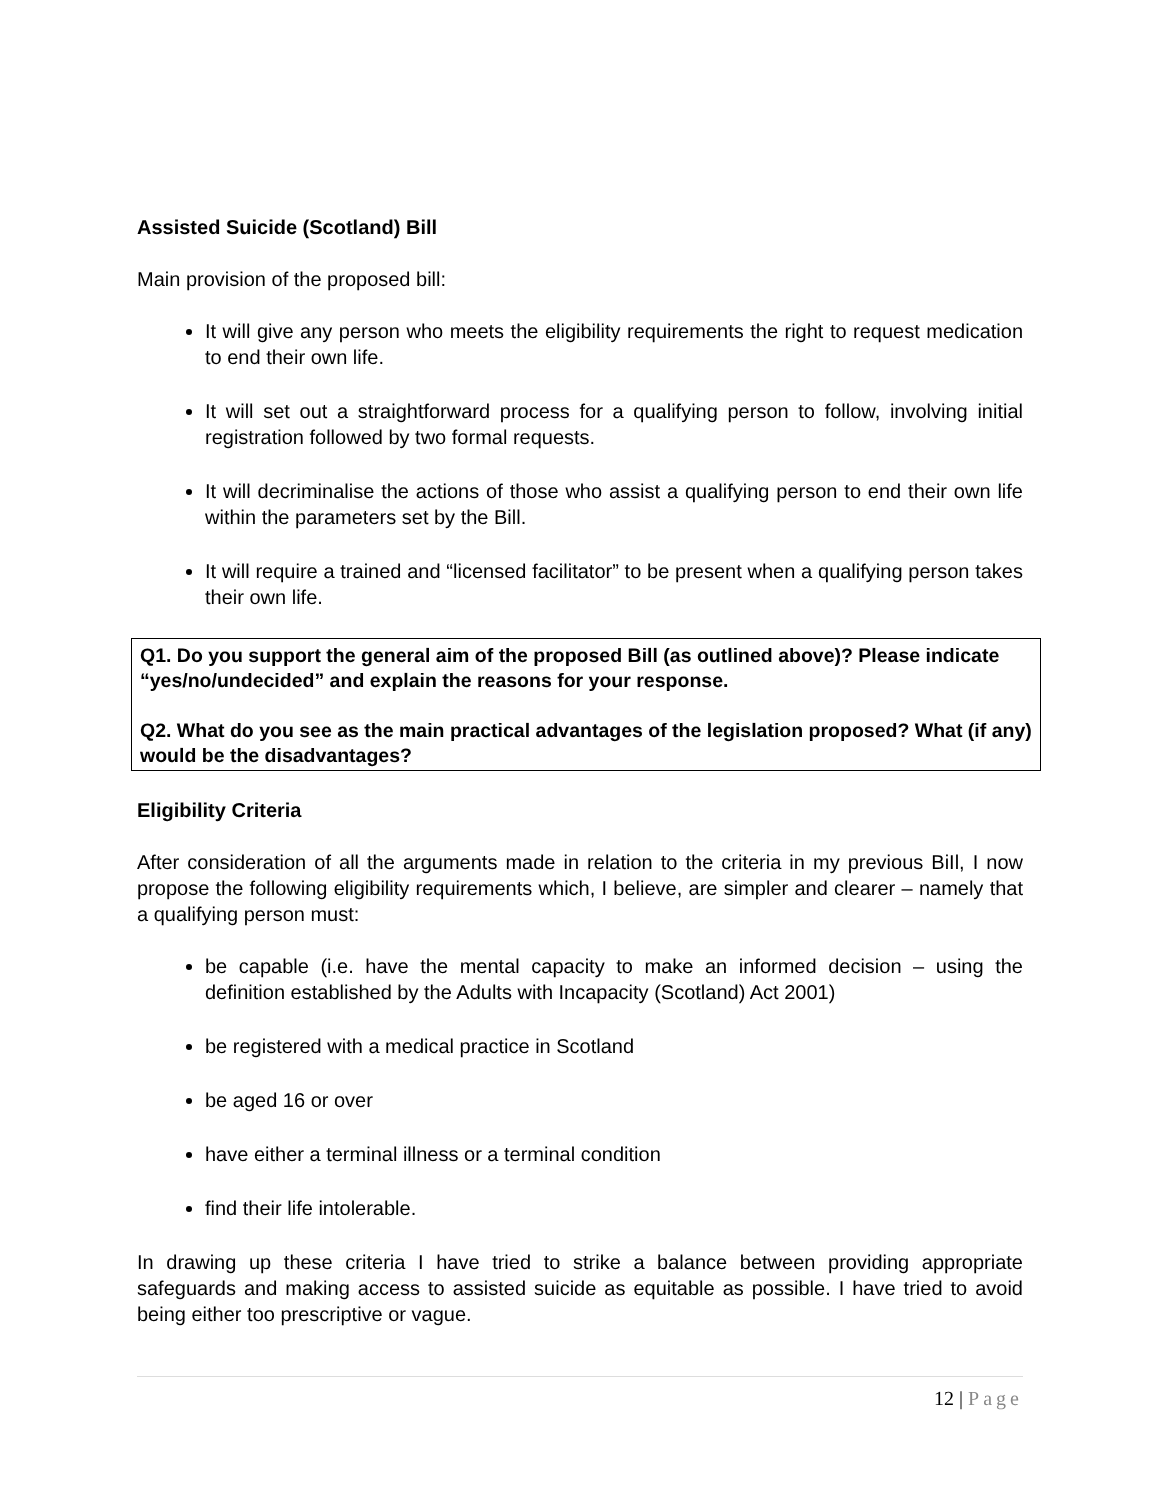Assisted Suicide (Scotland) Bill
Main provision of the proposed bill:
It will give any person who meets the eligibility requirements the right to request medication to end their own life.
It will set out a straightforward process for a qualifying person to follow, involving initial registration followed by two formal requests.
It will decriminalise the actions of those who assist a qualifying person to end their own life within the parameters set by the Bill.
It will require a trained and “licensed facilitator” to be present when a qualifying person takes their own life.
Q1. Do you support the general aim of the proposed Bill (as outlined above)? Please indicate “yes/no/undecided” and explain the reasons for your response.
Q2. What do you see as the main practical advantages of the legislation proposed? What (if any) would be the disadvantages?
Eligibility Criteria
After consideration of all the arguments made in relation to the criteria in my previous BiIl, I now propose the following eligibility requirements which, I believe, are simpler and clearer – namely that a qualifying person must:
be capable (i.e. have the mental capacity to make an informed decision – using the definition established by the Adults with Incapacity (Scotland) Act 2001)
be registered with a medical practice in Scotland
be aged 16 or over
have either a terminal illness or a terminal condition
find their life intolerable.
In drawing up these criteria I have tried to strike a balance between providing appropriate safeguards and making access to assisted suicide as equitable as possible. I have tried to avoid being either too prescriptive or vague.
12 | Page